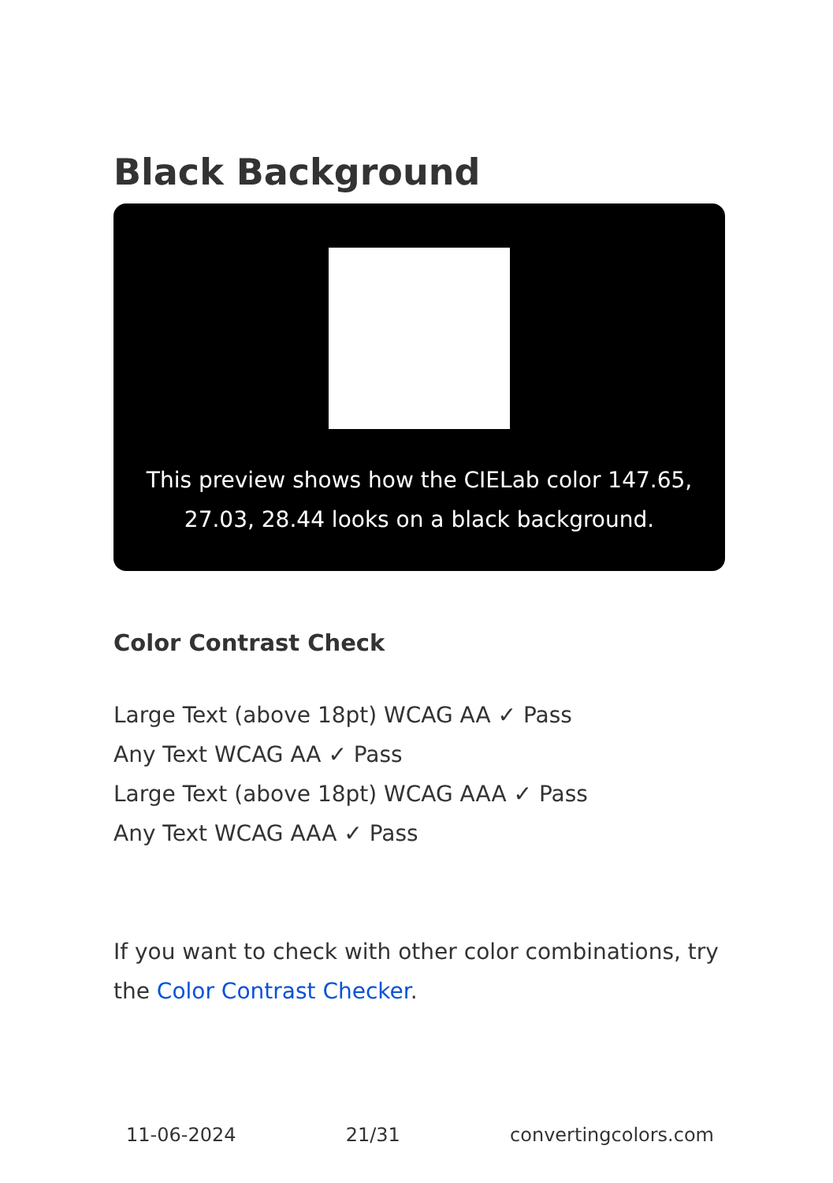Black Background
This preview shows how the CIELab color 147.65, 27.03, 28.44 looks on a black background.
Color Contrast Check
Large Text (above 18pt) WCAG AA ✓ Pass
Any Text WCAG AA ✓ Pass
Large Text (above 18pt) WCAG AAA ✓ Pass
Any Text WCAG AAA ✓ Pass
If you want to check with other color combinations, try the Color Contrast Checker.
11-06-2024 21/31 convertingcolors.com